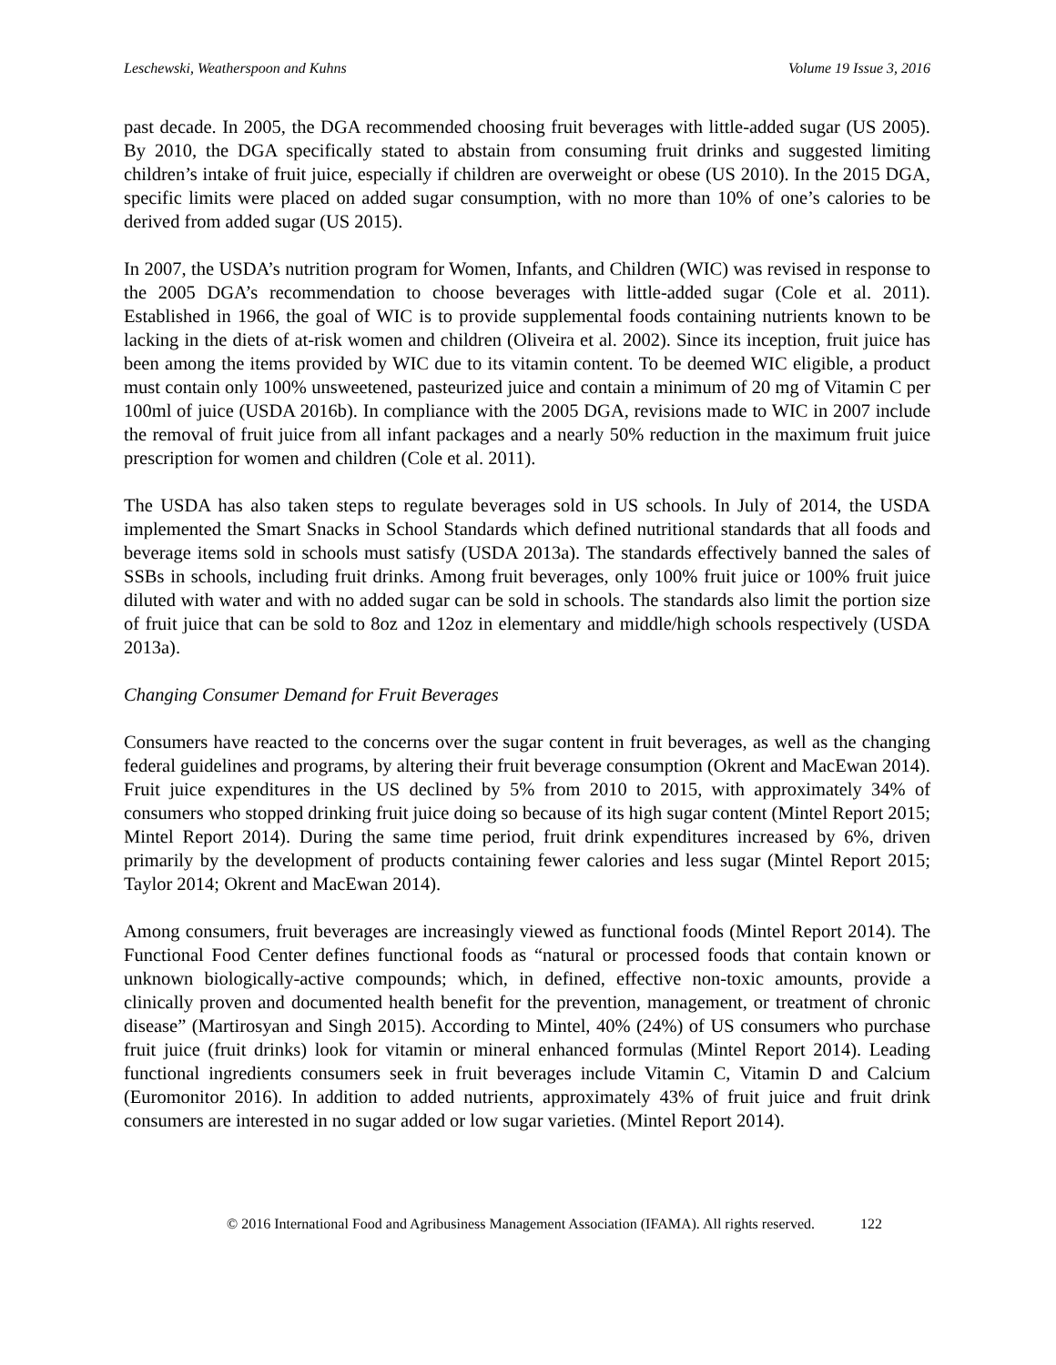Leschewski, Weatherspoon and Kuhns Volume 19 Issue 3, 2016
past decade. In 2005, the DGA recommended choosing fruit beverages with little-added sugar (US 2005). By 2010, the DGA specifically stated to abstain from consuming fruit drinks and suggested limiting children’s intake of fruit juice, especially if children are overweight or obese (US 2010). In the 2015 DGA, specific limits were placed on added sugar consumption, with no more than 10% of one’s calories to be derived from added sugar (US 2015).
In 2007, the USDA’s nutrition program for Women, Infants, and Children (WIC) was revised in response to the 2005 DGA’s recommendation to choose beverages with little-added sugar (Cole et al. 2011). Established in 1966, the goal of WIC is to provide supplemental foods containing nutrients known to be lacking in the diets of at-risk women and children (Oliveira et al. 2002). Since its inception, fruit juice has been among the items provided by WIC due to its vitamin content. To be deemed WIC eligible, a product must contain only 100% unsweetened, pasteurized juice and contain a minimum of 20 mg of Vitamin C per 100ml of juice (USDA 2016b). In compliance with the 2005 DGA, revisions made to WIC in 2007 include the removal of fruit juice from all infant packages and a nearly 50% reduction in the maximum fruit juice prescription for women and children (Cole et al. 2011).
The USDA has also taken steps to regulate beverages sold in US schools. In July of 2014, the USDA implemented the Smart Snacks in School Standards which defined nutritional standards that all foods and beverage items sold in schools must satisfy (USDA 2013a). The standards effectively banned the sales of SSBs in schools, including fruit drinks. Among fruit beverages, only 100% fruit juice or 100% fruit juice diluted with water and with no added sugar can be sold in schools. The standards also limit the portion size of fruit juice that can be sold to 8oz and 12oz in elementary and middle/high schools respectively (USDA 2013a).
Changing Consumer Demand for Fruit Beverages
Consumers have reacted to the concerns over the sugar content in fruit beverages, as well as the changing federal guidelines and programs, by altering their fruit beverage consumption (Okrent and MacEwan 2014). Fruit juice expenditures in the US declined by 5% from 2010 to 2015, with approximately 34% of consumers who stopped drinking fruit juice doing so because of its high sugar content (Mintel Report 2015; Mintel Report 2014). During the same time period, fruit drink expenditures increased by 6%, driven primarily by the development of products containing fewer calories and less sugar (Mintel Report 2015; Taylor 2014; Okrent and MacEwan 2014).
Among consumers, fruit beverages are increasingly viewed as functional foods (Mintel Report 2014). The Functional Food Center defines functional foods as “natural or processed foods that contain known or unknown biologically-active compounds; which, in defined, effective non-toxic amounts, provide a clinically proven and documented health benefit for the prevention, management, or treatment of chronic disease” (Martirosyan and Singh 2015). According to Mintel, 40% (24%) of US consumers who purchase fruit juice (fruit drinks) look for vitamin or mineral enhanced formulas (Mintel Report 2014). Leading functional ingredients consumers seek in fruit beverages include Vitamin C, Vitamin D and Calcium (Euromonitor 2016). In addition to added nutrients, approximately 43% of fruit juice and fruit drink consumers are interested in no sugar added or low sugar varieties. (Mintel Report 2014).
© 2016 International Food and Agribusiness Management Association (IFAMA). All rights reserved. 122